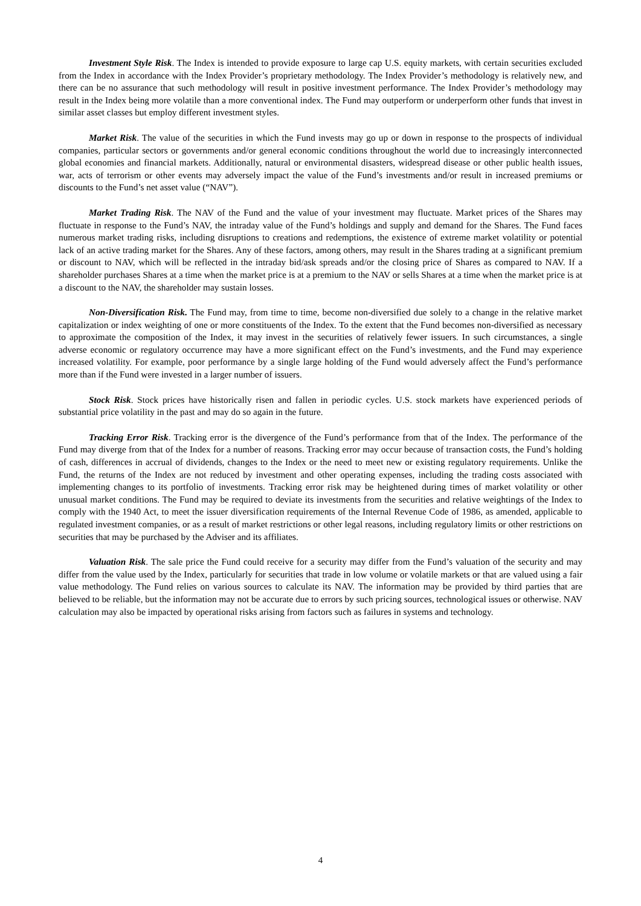Investment Style Risk. The Index is intended to provide exposure to large cap U.S. equity markets, with certain securities excluded from the Index in accordance with the Index Provider’s proprietary methodology. The Index Provider’s methodology is relatively new, and there can be no assurance that such methodology will result in positive investment performance. The Index Provider’s methodology may result in the Index being more volatile than a more conventional index. The Fund may outperform or underperform other funds that invest in similar asset classes but employ different investment styles.
Market Risk. The value of the securities in which the Fund invests may go up or down in response to the prospects of individual companies, particular sectors or governments and/or general economic conditions throughout the world due to increasingly interconnected global economies and financial markets. Additionally, natural or environmental disasters, widespread disease or other public health issues, war, acts of terrorism or other events may adversely impact the value of the Fund’s investments and/or result in increased premiums or discounts to the Fund’s net asset value (“NAV”).
Market Trading Risk. The NAV of the Fund and the value of your investment may fluctuate. Market prices of the Shares may fluctuate in response to the Fund’s NAV, the intraday value of the Fund’s holdings and supply and demand for the Shares. The Fund faces numerous market trading risks, including disruptions to creations and redemptions, the existence of extreme market volatility or potential lack of an active trading market for the Shares. Any of these factors, among others, may result in the Shares trading at a significant premium or discount to NAV, which will be reflected in the intraday bid/ask spreads and/or the closing price of Shares as compared to NAV. If a shareholder purchases Shares at a time when the market price is at a premium to the NAV or sells Shares at a time when the market price is at a discount to the NAV, the shareholder may sustain losses.
Non-Diversification Risk. The Fund may, from time to time, become non-diversified due solely to a change in the relative market capitalization or index weighting of one or more constituents of the Index. To the extent that the Fund becomes non-diversified as necessary to approximate the composition of the Index, it may invest in the securities of relatively fewer issuers. In such circumstances, a single adverse economic or regulatory occurrence may have a more significant effect on the Fund’s investments, and the Fund may experience increased volatility. For example, poor performance by a single large holding of the Fund would adversely affect the Fund’s performance more than if the Fund were invested in a larger number of issuers.
Stock Risk. Stock prices have historically risen and fallen in periodic cycles. U.S. stock markets have experienced periods of substantial price volatility in the past and may do so again in the future.
Tracking Error Risk. Tracking error is the divergence of the Fund’s performance from that of the Index. The performance of the Fund may diverge from that of the Index for a number of reasons. Tracking error may occur because of transaction costs, the Fund’s holding of cash, differences in accrual of dividends, changes to the Index or the need to meet new or existing regulatory requirements. Unlike the Fund, the returns of the Index are not reduced by investment and other operating expenses, including the trading costs associated with implementing changes to its portfolio of investments. Tracking error risk may be heightened during times of market volatility or other unusual market conditions. The Fund may be required to deviate its investments from the securities and relative weightings of the Index to comply with the 1940 Act, to meet the issuer diversification requirements of the Internal Revenue Code of 1986, as amended, applicable to regulated investment companies, or as a result of market restrictions or other legal reasons, including regulatory limits or other restrictions on securities that may be purchased by the Adviser and its affiliates.
Valuation Risk. The sale price the Fund could receive for a security may differ from the Fund’s valuation of the security and may differ from the value used by the Index, particularly for securities that trade in low volume or volatile markets or that are valued using a fair value methodology. The Fund relies on various sources to calculate its NAV. The information may be provided by third parties that are believed to be reliable, but the information may not be accurate due to errors by such pricing sources, technological issues or otherwise. NAV calculation may also be impacted by operational risks arising from factors such as failures in systems and technology.
4